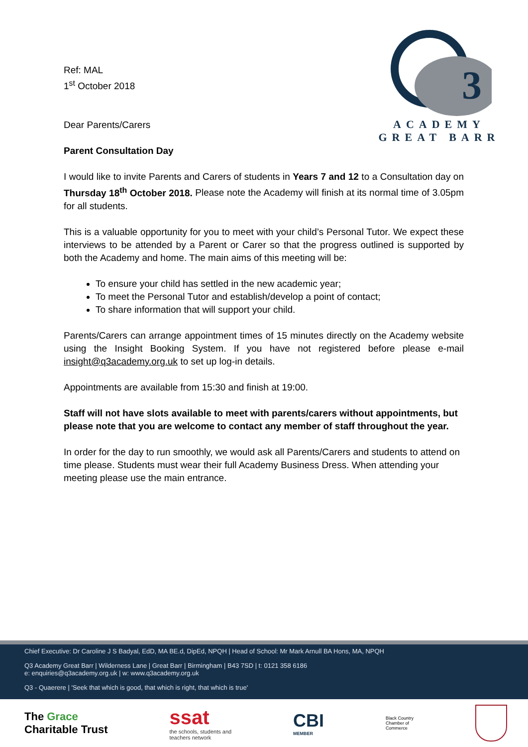3
ACADEMY
GREAT BARR
Ref: MAL
1<sup>st</sup> October 2018
Dear Parents/Carers
Parent Consultation Day
I would like to invite Parents and Carers of students in Years 7 and 12 to a Consultation day on Thursday 18<sup>th</sup> October 2018. Please note the Academy will finish at its normal time of 3.05pm for all students.
This is a valuable opportunity for you to meet with your child’s Personal Tutor. We expect these interviews to be attended by a Parent or Carer so that the progress outlined is supported by both the Academy and home. The main aims of this meeting will be:
To ensure your child has settled in the new academic year;
To meet the Personal Tutor and establish/develop a point of contact;
To share information that will support your child.
Parents/Carers can arrange appointment times of 15 minutes directly on the Academy website using the Insight Booking System. If you have not registered before please e-mail insight@q3academy.org.uk to set up log-in details.
Appointments are available from 15:30 and finish at 19:00.
Staff will not have slots available to meet with parents/carers without appointments, but please note that you are welcome to contact any member of staff throughout the year.
In order for the day to run smoothly, we would ask all Parents/Carers and students to attend on time please. Students must wear their full Academy Business Dress. When attending your meeting please use the main entrance.
Chief Executive: Dr Caroline J S Badyal, EdD, MA BE.d, DipEd, NPQH | Head of School: Mr Mark Arnull BA Hons, MA, NPQH
Q3 Academy Great Barr | Wilderness Lane | Great Barr | Birmingham | B43 7SD | t: 0121 358 6186
e: enquiries@q3academy.org.uk | w: www.q3academy.org.uk
Q3 - Quaerere | 'Seek that which is good, that which is right, that which is true'
The Grace
Charitable Trust
ssat
the schools, students and
teachers network
CBI
MEMBER
Black Country
Chamber of
Commerce